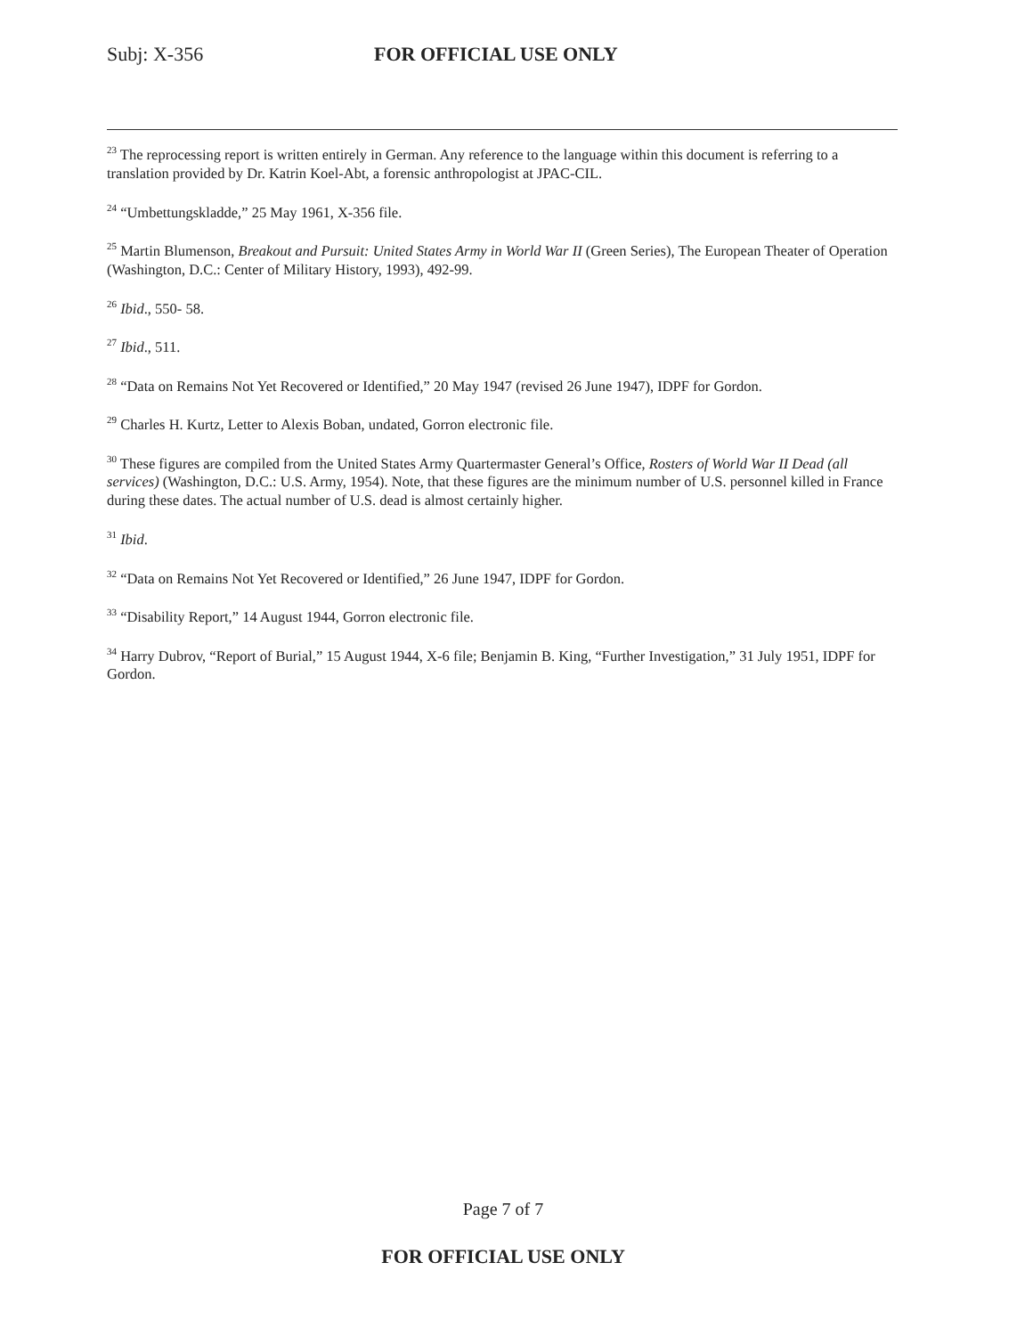Subj: X-356 FOR OFFICIAL USE ONLY
<sup>23</sup> The reprocessing report is written entirely in German. Any reference to the language within this document is referring to a translation provided by Dr. Katrin Koel-Abt, a forensic anthropologist at JPAC-CIL.
<sup>24</sup> “Umbettungskladde,” 25 May 1961, X-356 file.
<sup>25</sup> Martin Blumenson, Breakout and Pursuit: United States Army in World War II (Green Series), The European Theater of Operation (Washington, D.C.: Center of Military History, 1993), 492-99.
<sup>26</sup> Ibid., 550- 58.
<sup>27</sup> Ibid., 511.
<sup>28</sup> “Data on Remains Not Yet Recovered or Identified,” 20 May 1947 (revised 26 June 1947), IDPF for Gordon.
<sup>29</sup> Charles H. Kurtz, Letter to Alexis Boban, undated, Gorron electronic file.
<sup>30</sup> These figures are compiled from the United States Army Quartermaster General’s Office, Rosters of World War II Dead (all services) (Washington, D.C.: U.S. Army, 1954). Note, that these figures are the minimum number of U.S. personnel killed in France during these dates. The actual number of U.S. dead is almost certainly higher.
<sup>31</sup> Ibid.
<sup>32</sup> “Data on Remains Not Yet Recovered or Identified,” 26 June 1947, IDPF for Gordon.
<sup>33</sup> “Disability Report,” 14 August 1944, Gorron electronic file.
<sup>34</sup> Harry Dubrov, “Report of Burial,” 15 August 1944, X-6 file; Benjamin B. King, “Further Investigation,” 31 July 1951, IDPF for Gordon.
Page 7 of 7
FOR OFFICIAL USE ONLY